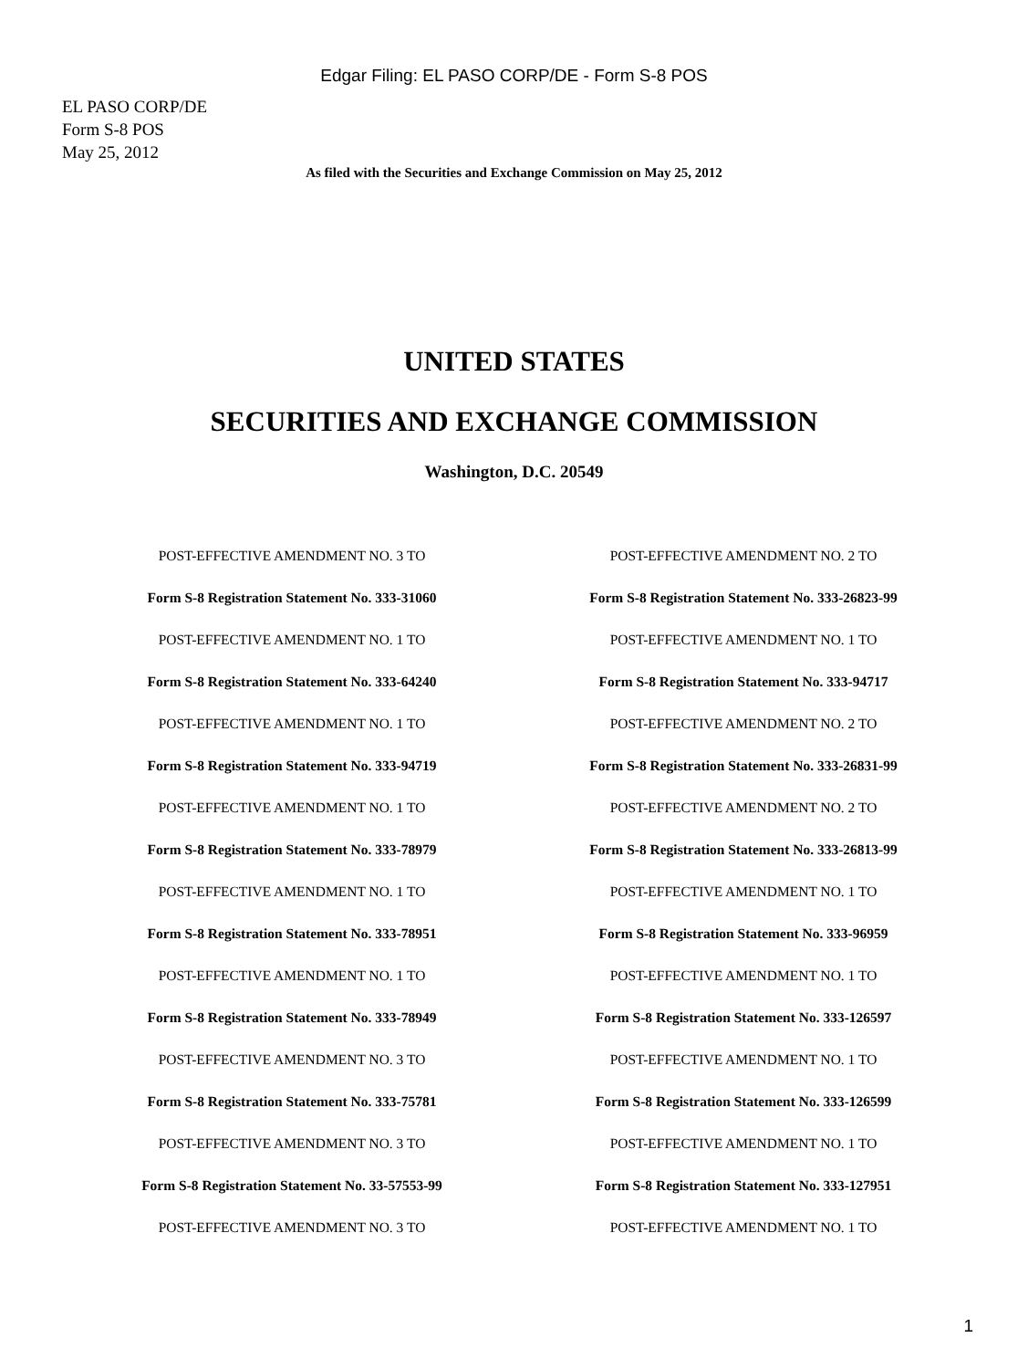Edgar Filing: EL PASO CORP/DE - Form S-8 POS
EL PASO CORP/DE
Form S-8 POS
May 25, 2012
As filed with the Securities and Exchange Commission on May 25, 2012
UNITED STATES
SECURITIES AND EXCHANGE COMMISSION
Washington, D.C. 20549
POST-EFFECTIVE AMENDMENT NO. 3 TO
POST-EFFECTIVE AMENDMENT NO. 2 TO
Form S-8 Registration Statement No. 333-31060
Form S-8 Registration Statement No. 333-26823-99
POST-EFFECTIVE AMENDMENT NO. 1 TO
POST-EFFECTIVE AMENDMENT NO. 1 TO
Form S-8 Registration Statement No. 333-64240
Form S-8 Registration Statement No. 333-94717
POST-EFFECTIVE AMENDMENT NO. 1 TO
POST-EFFECTIVE AMENDMENT NO. 2 TO
Form S-8 Registration Statement No. 333-94719
Form S-8 Registration Statement No. 333-26831-99
POST-EFFECTIVE AMENDMENT NO. 1 TO
POST-EFFECTIVE AMENDMENT NO. 2 TO
Form S-8 Registration Statement No. 333-78979
Form S-8 Registration Statement No. 333-26813-99
POST-EFFECTIVE AMENDMENT NO. 1 TO
POST-EFFECTIVE AMENDMENT NO. 1 TO
Form S-8 Registration Statement No. 333-78951
Form S-8 Registration Statement No. 333-96959
POST-EFFECTIVE AMENDMENT NO. 1 TO
POST-EFFECTIVE AMENDMENT NO. 1 TO
Form S-8 Registration Statement No. 333-78949
Form S-8 Registration Statement No. 333-126597
POST-EFFECTIVE AMENDMENT NO. 3 TO
POST-EFFECTIVE AMENDMENT NO. 1 TO
Form S-8 Registration Statement No. 333-75781
Form S-8 Registration Statement No. 333-126599
POST-EFFECTIVE AMENDMENT NO. 3 TO
POST-EFFECTIVE AMENDMENT NO. 1 TO
Form S-8 Registration Statement No. 33-57553-99
Form S-8 Registration Statement No. 333-127951
POST-EFFECTIVE AMENDMENT NO. 3 TO
POST-EFFECTIVE AMENDMENT NO. 1 TO
1